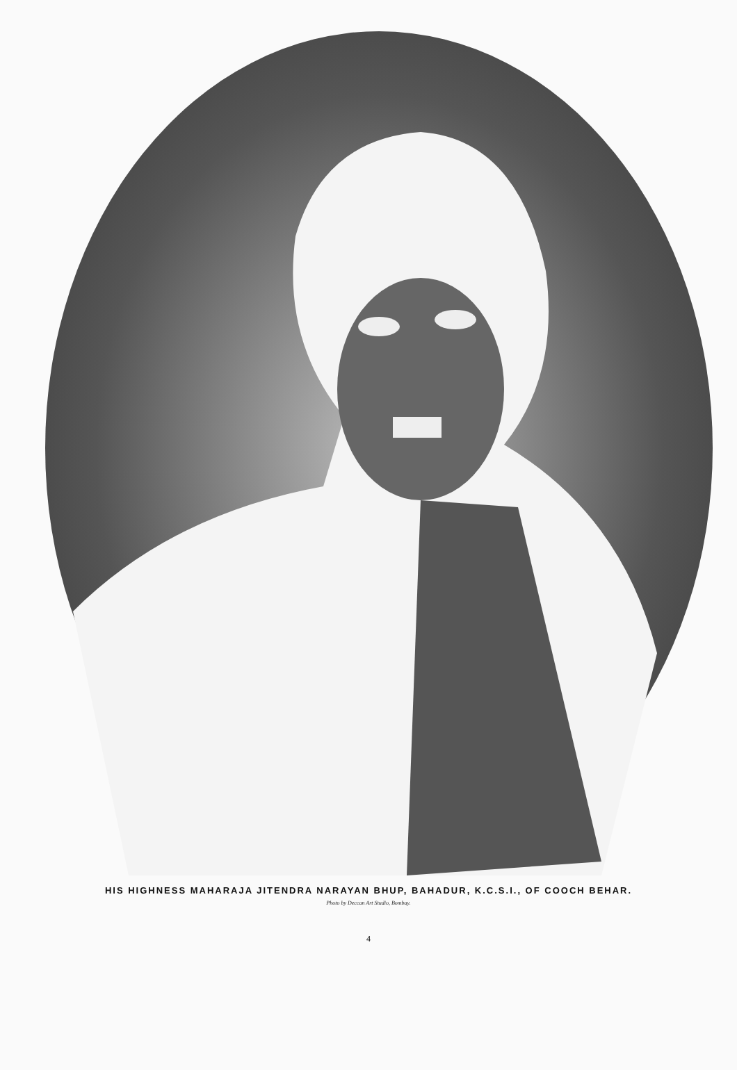HIS HIGHNESS MAHARAJA JITENDRA NARAYAN BHUP, BAHADUR, K.C.S.I., OF COOCH BEHAR.
Photo by Deccan Art Studio, Bombay.
4